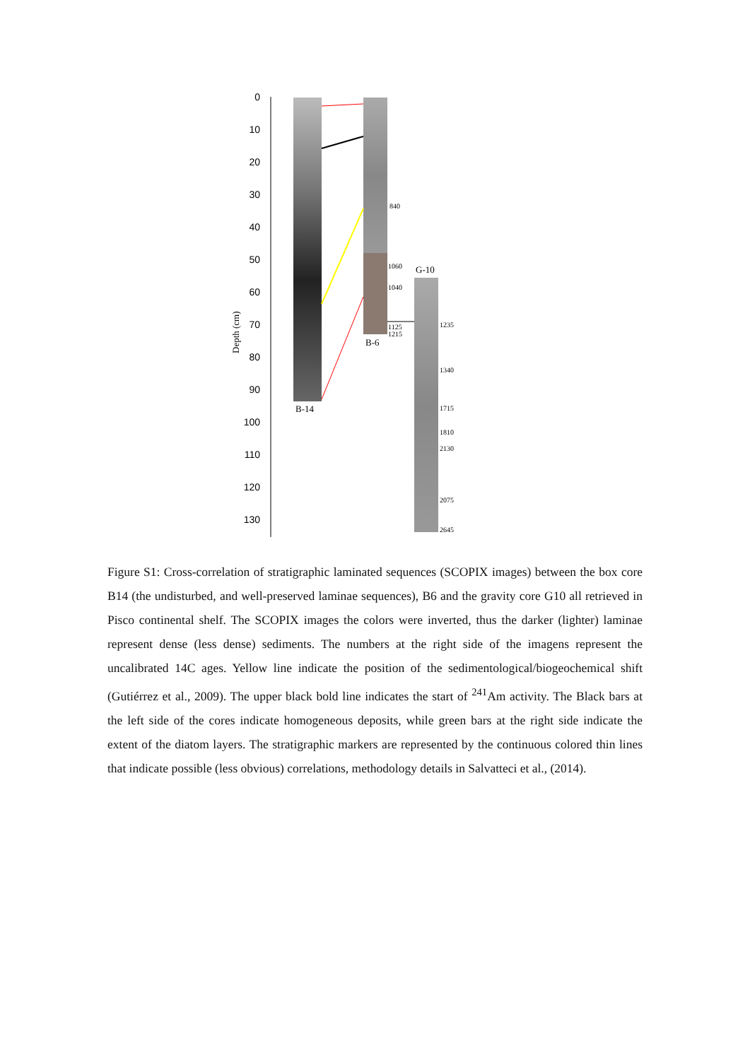0
10
20
30
40
50
60
70
80
90
100
110
120
130
Depth (cm)
840
1060
1040
1125
1215
1235
1340
1715
1810
2130
2075
2645
B-14
B-6
G-10
Figure S1: Cross-correlation of stratigraphic laminated sequences (SCOPIX images) between the box core B14 (the undisturbed, and well-preserved laminae sequences), B6 and the gravity core G10 all retrieved in Pisco continental shelf. The SCOPIX images the colors were inverted, thus the darker (lighter) laminae represent dense (less dense) sediments. The numbers at the right side of the imagens represent the uncalibrated 14C ages. Yellow line indicate the position of the sedimentological/biogeochemical shift (Gutiérrez et al., 2009). The upper black bold line indicates the start of <sup>241</sup>Am activity. The Black bars at the left side of the cores indicate homogeneous deposits, while green bars at the right side indicate the extent of the diatom layers. The stratigraphic markers are represented by the continuous colored thin lines that indicate possible (less obvious) correlations, methodology details in Salvatteci et al., (2014).